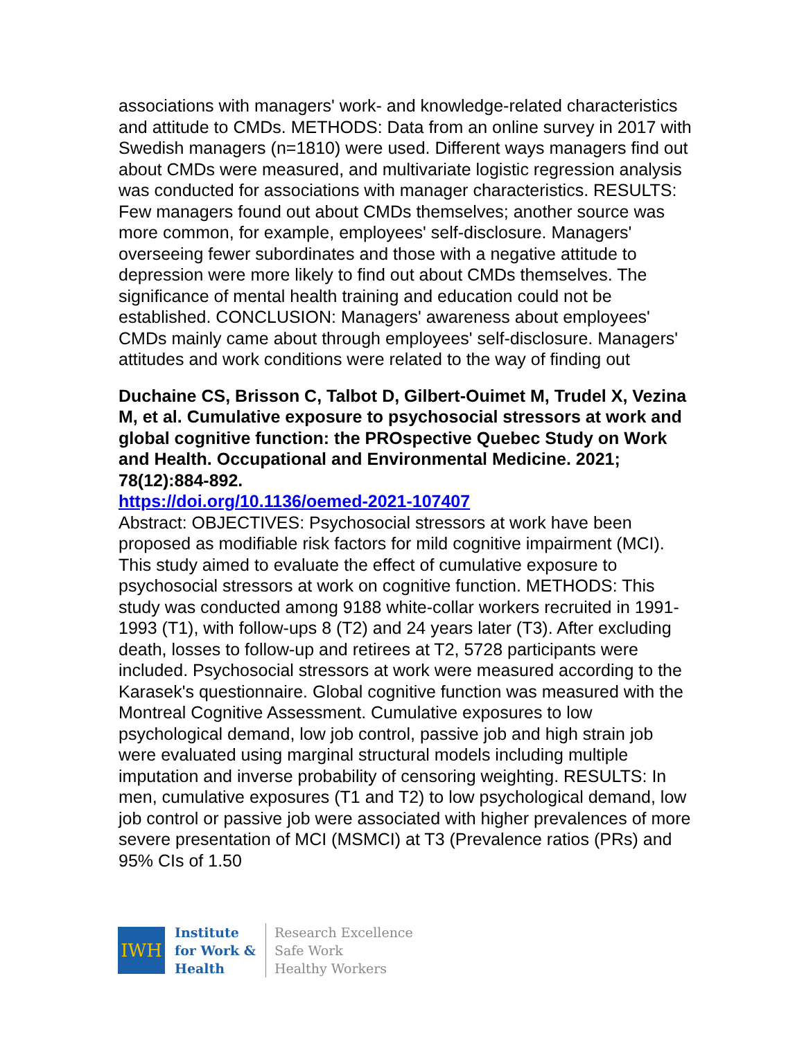associations with managers' work- and knowledge-related characteristics and attitude to CMDs. METHODS: Data from an online survey in 2017 with Swedish managers (n=1810) were used. Different ways managers find out about CMDs were measured, and multivariate logistic regression analysis was conducted for associations with manager characteristics. RESULTS: Few managers found out about CMDs themselves; another source was more common, for example, employees' self-disclosure. Managers' overseeing fewer subordinates and those with a negative attitude to depression were more likely to find out about CMDs themselves. The significance of mental health training and education could not be established. CONCLUSION: Managers' awareness about employees' CMDs mainly came about through employees' self-disclosure. Managers' attitudes and work conditions were related to the way of finding out
Duchaine CS, Brisson C, Talbot D, Gilbert-Ouimet M, Trudel X, Vezina M, et al. Cumulative exposure to psychosocial stressors at work and global cognitive function: the PROspective Quebec Study on Work and Health. Occupational and Environmental Medicine. 2021; 78(12):884-892.
https://doi.org/10.1136/oemed-2021-107407
Abstract: OBJECTIVES: Psychosocial stressors at work have been proposed as modifiable risk factors for mild cognitive impairment (MCI). This study aimed to evaluate the effect of cumulative exposure to psychosocial stressors at work on cognitive function. METHODS: This study was conducted among 9188 white-collar workers recruited in 1991-1993 (T1), with follow-ups 8 (T2) and 24 years later (T3). After excluding death, losses to follow-up and retirees at T2, 5728 participants were included. Psychosocial stressors at work were measured according to the Karasek's questionnaire. Global cognitive function was measured with the Montreal Cognitive Assessment. Cumulative exposures to low psychological demand, low job control, passive job and high strain job were evaluated using marginal structural models including multiple imputation and inverse probability of censoring weighting. RESULTS: In men, cumulative exposures (T1 and T2) to low psychological demand, low job control or passive job were associated with higher prevalences of more severe presentation of MCI (MSMCI) at T3 (Prevalence ratios (PRs) and 95% CIs of 1.50
IWH
Institute
for Work &
Health
Research Excellence
Safe Work
Healthy Workers